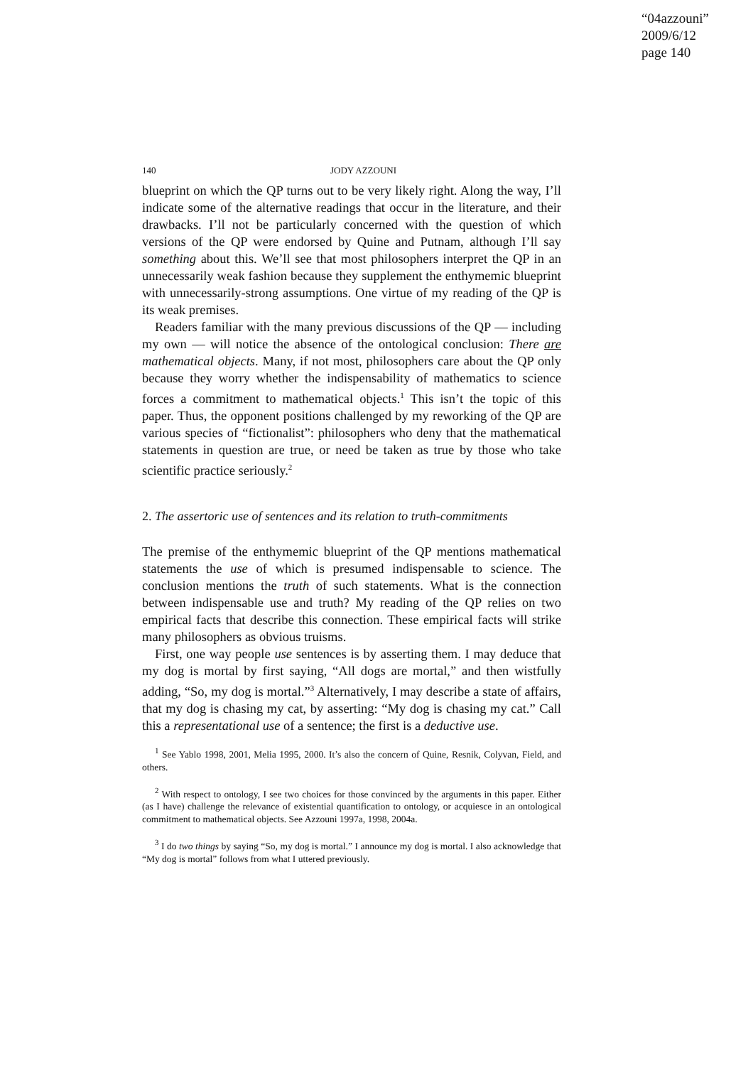“04azzouni”
2009/6/12
page 140
140 JODY AZZOUNI
blueprint on which the QP turns out to be very likely right. Along the way, I’ll indicate some of the alternative readings that occur in the literature, and their drawbacks. I’ll not be particularly concerned with the question of which versions of the QP were endorsed by Quine and Putnam, although I’ll say something about this. We’ll see that most philosophers interpret the QP in an unnecessarily weak fashion because they supplement the enthymemic blueprint with unnecessarily-strong assumptions. One virtue of my reading of the QP is its weak premises.
Readers familiar with the many previous discussions of the QP — including my own — will notice the absence of the ontological conclusion: There are mathematical objects. Many, if not most, philosophers care about the QP only because they worry whether the indispensability of mathematics to science forces a commitment to mathematical objects.<sup>1</sup> This isn’t the topic of this paper. Thus, the opponent positions challenged by my reworking of the QP are various species of “fictionalist”: philosophers who deny that the mathematical statements in question are true, or need be taken as true by those who take scientific practice seriously.<sup>2</sup>
2. The assertoric use of sentences and its relation to truth-commitments
The premise of the enthymemic blueprint of the QP mentions mathematical statements the use of which is presumed indispensable to science. The conclusion mentions the truth of such statements. What is the connection between indispensable use and truth? My reading of the QP relies on two empirical facts that describe this connection. These empirical facts will strike many philosophers as obvious truisms.
First, one way people use sentences is by asserting them. I may deduce that my dog is mortal by first saying, “All dogs are mortal,” and then wistfully adding, “So, my dog is mortal.”<sup>3</sup> Alternatively, I may describe a state of affairs, that my dog is chasing my cat, by asserting: “My dog is chasing my cat.” Call this a representational use of a sentence; the first is a deductive use.
<sup>1</sup> See Yablo 1998, 2001, Melia 1995, 2000. It’s also the concern of Quine, Resnik, Colyvan, Field, and others.
<sup>2</sup> With respect to ontology, I see two choices for those convinced by the arguments in this paper. Either (as I have) challenge the relevance of existential quantification to ontology, or acquiesce in an ontological commitment to mathematical objects. See Azzouni 1997a, 1998, 2004a.
<sup>3</sup> I do two things by saying “So, my dog is mortal.” I announce my dog is mortal. I also acknowledge that “My dog is mortal” follows from what I uttered previously.